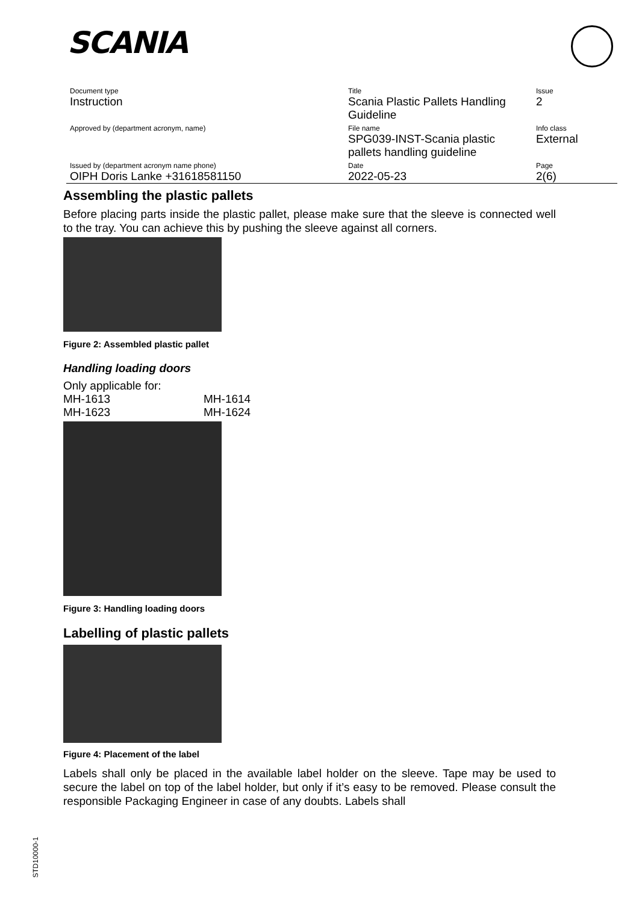SCANIA
| Document type | Title | Issue |
| Instruction | Scania Plastic Pallets Handling Guideline | 2 |
| Approved by (department acronym, name) | File name | Info class |
| | SPG039-INST-Scania plastic pallets handling guideline | External |
| Issued by (department acronym name phone) | Date | Page |
| OIPH Doris Lanke +31618581150 | 2022-05-23 | 2(6) |
Assembling the plastic pallets
Before placing parts inside the plastic pallet, please make sure that the sleeve is connected well to the tray. You can achieve this by pushing the sleeve against all corners.
Figure 2: Assembled plastic pallet
Handling loading doors
Only applicable for:
| MH-1613 | MH-1614 |
| MH-1623 | MH-1624 |
Figure 3: Handling loading doors
Labelling of plastic pallets
Figure 4: Placement of the label
Labels shall only be placed in the available label holder on the sleeve. Tape may be used to secure the label on top of the label holder, but only if it’s easy to be removed. Please consult the responsible Packaging Engineer in case of any doubts. Labels shall
STD10000-1